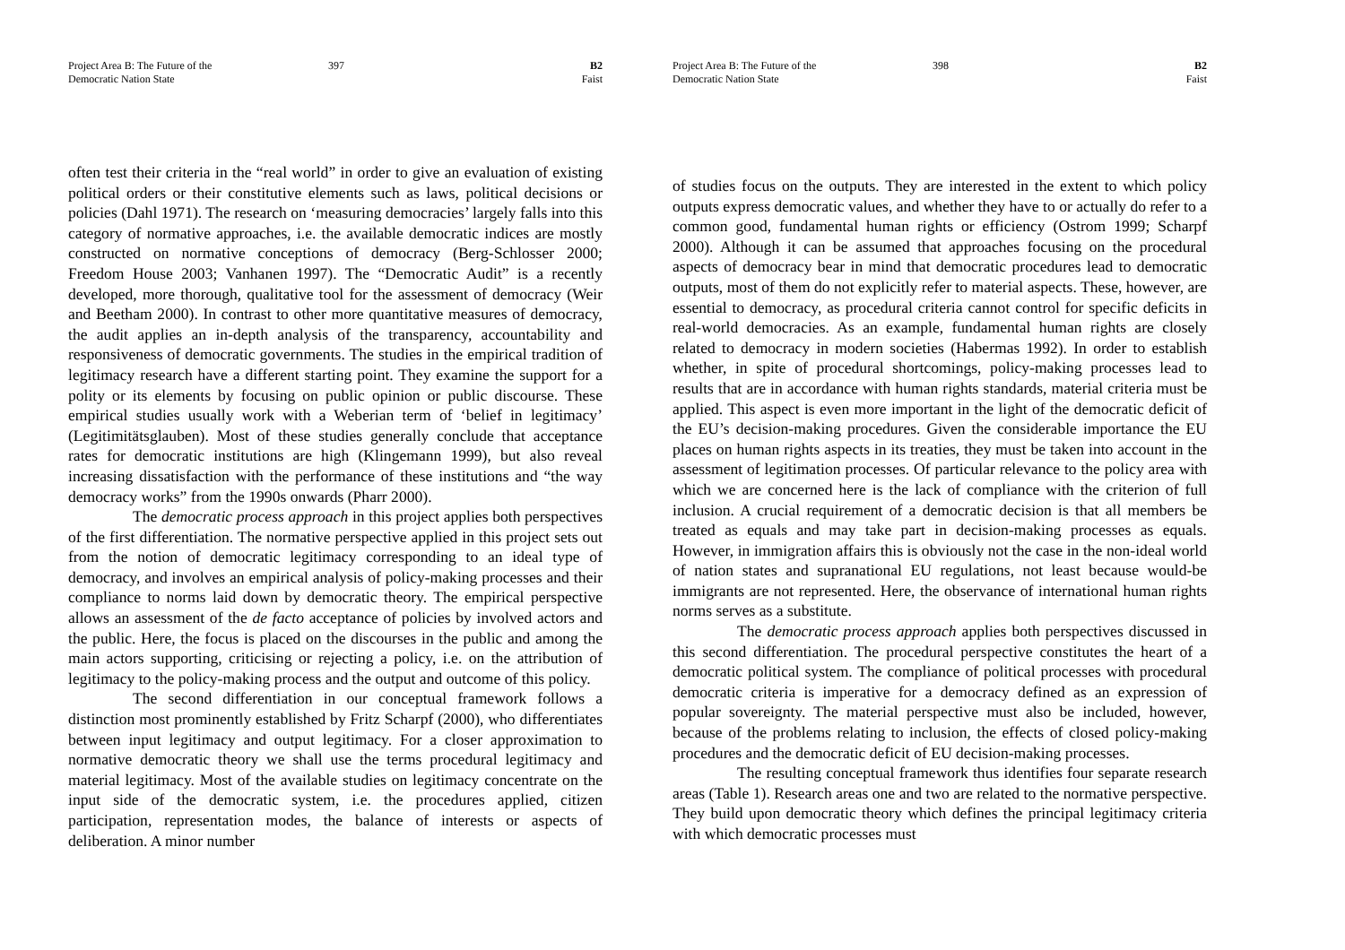Project Area B: The Future of the
Democratic Nation State
397 B2
Faist
often test their criteria in the “real world” in order to give an evaluation of existing political orders or their constitutive elements such as laws, political decisions or policies (Dahl 1971). The research on ‘measuring democracies’ largely falls into this category of normative approaches, i.e. the available democratic indices are mostly constructed on normative conceptions of democracy (Berg-Schlosser 2000; Freedom House 2003; Vanhanen 1997). The “Democratic Audit” is a recently developed, more thorough, qualitative tool for the assessment of democracy (Weir and Beetham 2000). In contrast to other more quantitative measures of democracy, the audit applies an in-depth analysis of the transparency, accountability and responsiveness of democratic governments. The studies in the empirical tradition of legitimacy research have a different starting point. They examine the support for a polity or its elements by focusing on public opinion or public discourse. These empirical studies usually work with a Weberian term of ‘belief in legitimacy’ (Legitimitätsglauben). Most of these studies generally conclude that acceptance rates for democratic institutions are high (Klingemann 1999), but also reveal increasing dissatisfaction with the performance of these institutions and “the way democracy works” from the 1990s onwards (Pharr 2000).
The democratic process approach in this project applies both perspectives of the first differentiation. The normative perspective applied in this project sets out from the notion of democratic legitimacy corresponding to an ideal type of democracy, and involves an empirical analysis of policy-making processes and their compliance to norms laid down by democratic theory. The empirical perspective allows an assessment of the de facto acceptance of policies by involved actors and the public. Here, the focus is placed on the discourses in the public and among the main actors supporting, criticising or rejecting a policy, i.e. on the attribution of legitimacy to the policy-making process and the output and outcome of this policy.
The second differentiation in our conceptual framework follows a distinction most prominently established by Fritz Scharpf (2000), who differentiates between input legitimacy and output legitimacy. For a closer approximation to normative democratic theory we shall use the terms procedural legitimacy and material legitimacy. Most of the available studies on legitimacy concentrate on the input side of the democratic system, i.e. the procedures applied, citizen participation, representation modes, the balance of interests or aspects of deliberation. A minor number
Project Area B: The Future of the
Democratic Nation State
398 B2
Faist
of studies focus on the outputs. They are interested in the extent to which policy outputs express democratic values, and whether they have to or actually do refer to a common good, fundamental human rights or efficiency (Ostrom 1999; Scharpf 2000). Although it can be assumed that approaches focusing on the procedural aspects of democracy bear in mind that democratic procedures lead to democratic outputs, most of them do not explicitly refer to material aspects. These, however, are essential to democracy, as procedural criteria cannot control for specific deficits in real-world democracies. As an example, fundamental human rights are closely related to democracy in modern societies (Habermas 1992). In order to establish whether, in spite of procedural shortcomings, policy-making processes lead to results that are in accordance with human rights standards, material criteria must be applied. This aspect is even more important in the light of the democratic deficit of the EU’s decision-making procedures. Given the considerable importance the EU places on human rights aspects in its treaties, they must be taken into account in the assessment of legitimation processes. Of particular relevance to the policy area with which we are concerned here is the lack of compliance with the criterion of full inclusion. A crucial requirement of a democratic decision is that all members be treated as equals and may take part in decision-making processes as equals. However, in immigration affairs this is obviously not the case in the non-ideal world of nation states and supranational EU regulations, not least because would-be immigrants are not represented. Here, the observance of international human rights norms serves as a substitute.
The democratic process approach applies both perspectives discussed in this second differentiation. The procedural perspective constitutes the heart of a democratic political system. The compliance of political processes with procedural democratic criteria is imperative for a democracy defined as an expression of popular sovereignty. The material perspective must also be included, however, because of the problems relating to inclusion, the effects of closed policy-making procedures and the democratic deficit of EU decision-making processes.
The resulting conceptual framework thus identifies four separate research areas (Table 1). Research areas one and two are related to the normative perspective. They build upon democratic theory which defines the principal legitimacy criteria with which democratic processes must